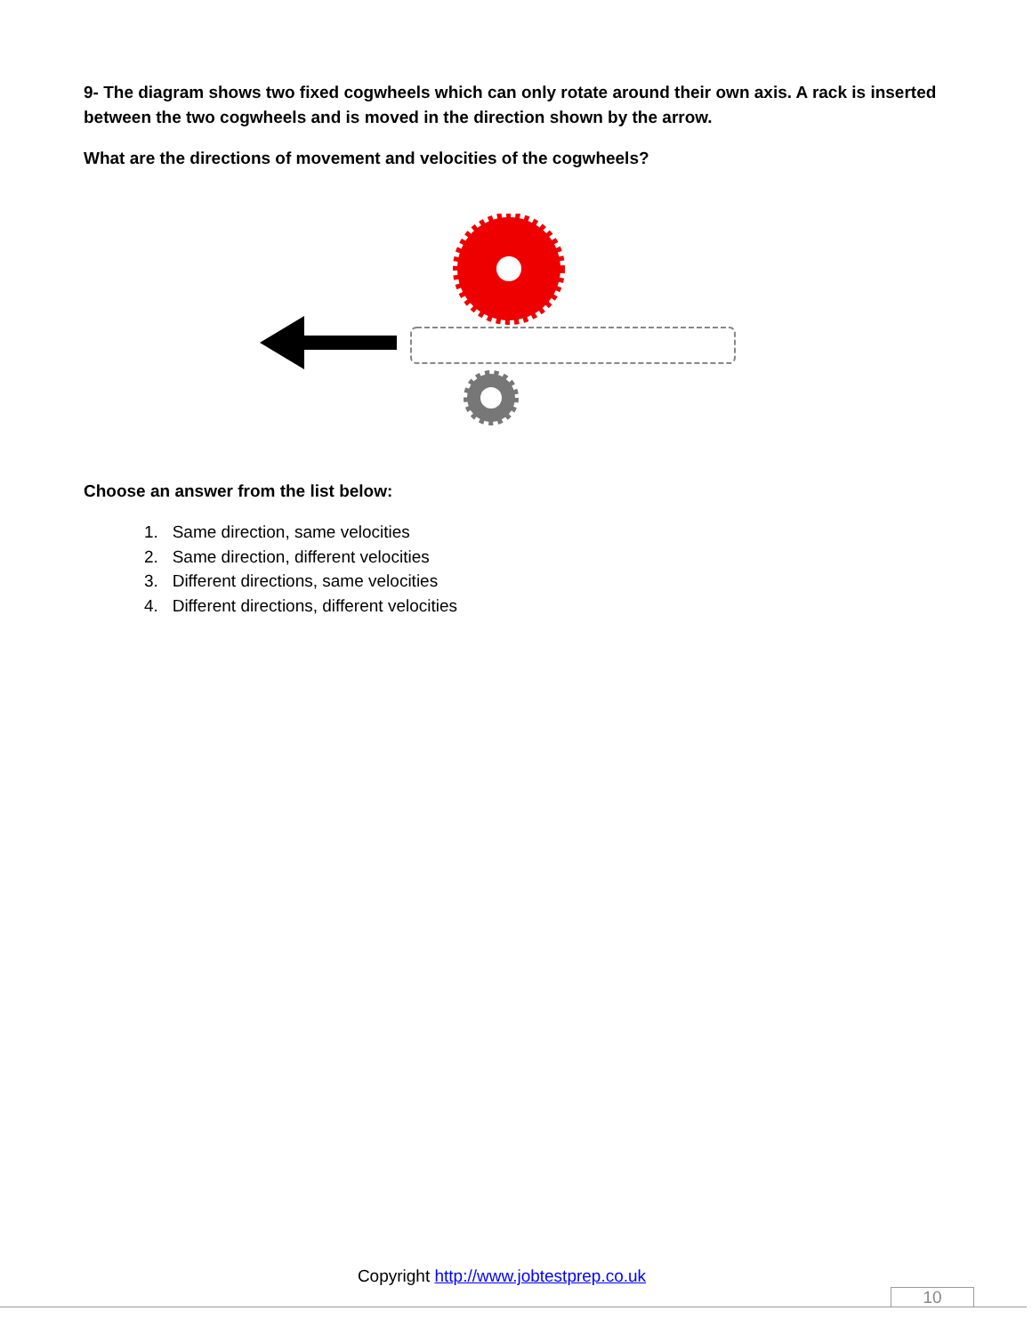9- The diagram shows two fixed cogwheels which can only rotate around their own axis. A rack is inserted between the two cogwheels and is moved in the direction shown by the arrow.
What are the directions of movement and velocities of the cogwheels?
Choose an answer from the list below:
1. Same direction, same velocities
2. Same direction, different velocities
3. Different directions, same velocities
4. Different directions, different velocities
Copyright http://www.jobtestprep.co.uk
10